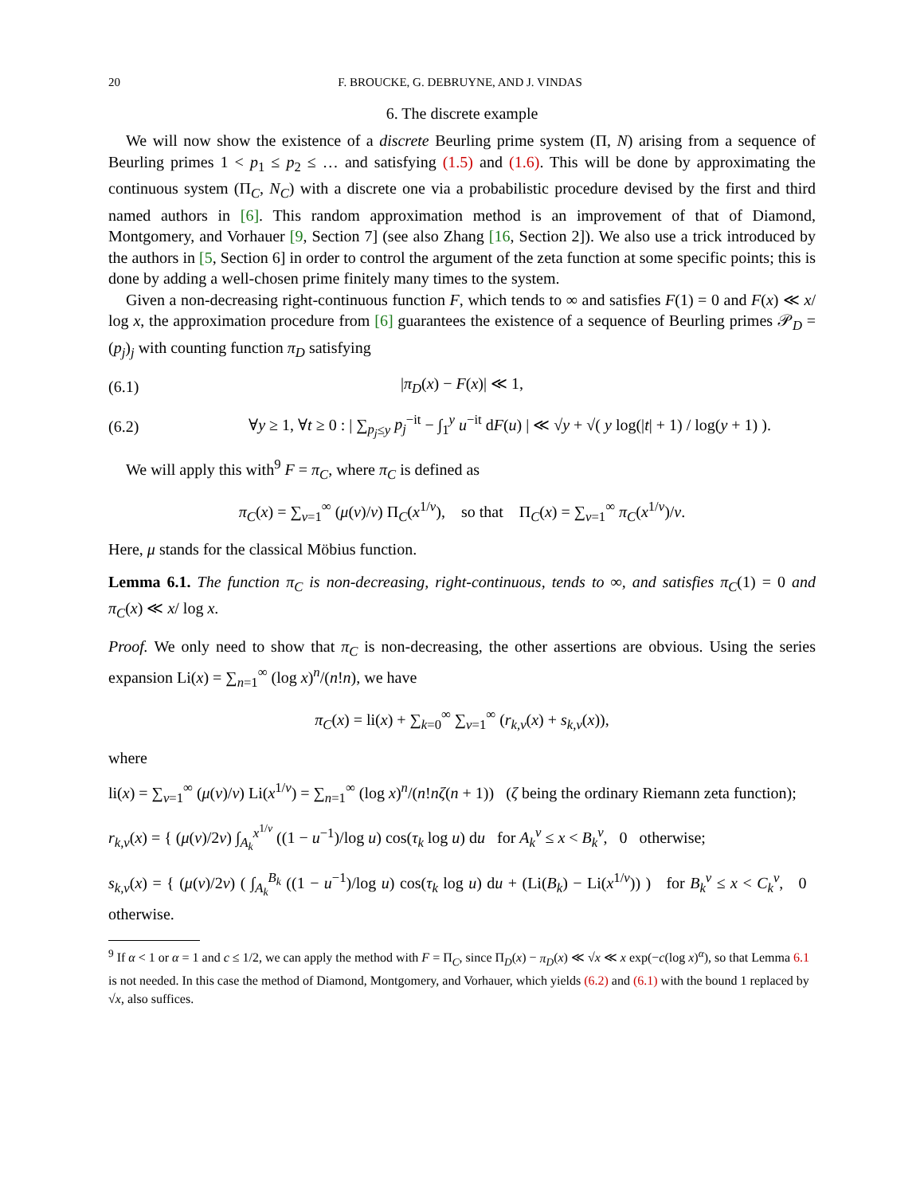20 F. BROUCKE, G. DEBRUYNE, AND J. VINDAS
6. The discrete example
We will now show the existence of a discrete Beurling prime system (Π, N) arising from a sequence of Beurling primes 1 < p<sub>1</sub> ≤ p<sub>2</sub> ≤ … and satisfying (1.5) and (1.6). This will be done by approximating the continuous system (Π<sub>C</sub>, N<sub>C</sub>) with a discrete one via a probabilistic procedure devised by the first and third named authors in [6]. This random approximation method is an improvement of that of Diamond, Montgomery, and Vorhauer [9, Section 7] (see also Zhang [16, Section 2]). We also use a trick introduced by the authors in [5, Section 6] in order to control the argument of the zeta function at some specific points; this is done by adding a well-chosen prime finitely many times to the system.
Given a non-decreasing right-continuous function F, which tends to ∞ and satisfies F(1) = 0 and F(x) ≪ x/ log x, the approximation procedure from [6] guarantees the existence of a sequence of Beurling primes 𝒫<sub>D</sub> = (p<sub>j</sub>)<sub>j</sub> with counting function π<sub>D</sub> satisfying
(6.1) |π<sub>D</sub>(x) − F(x)| ≪ 1,
(6.2) ∀y ≥ 1, ∀t ≥ 0 : | ∑<sub>p<sub>j</sub>≤y</sub> p<sub>j</sub><sup>−it</sup> − ∫<sub>1</sub><sup>y</sup> u<sup>−it</sup> dF(u) | ≪ √y + √( y log(|t| + 1) / log(y + 1) ).
We will apply this with<sup>9</sup> F = π<sub>C</sub>, where π<sub>C</sub> is defined as
π<sub>C</sub>(x) = ∑<sub>ν=1</sub><sup>∞</sup> (μ(ν)/ν) Π<sub>C</sub>(x<sup>1/ν</sup>), so that Π<sub>C</sub>(x) = ∑<sub>ν=1</sub><sup>∞</sup> π<sub>C</sub>(x<sup>1/ν</sup>)/ν.
Here, μ stands for the classical Möbius function.
Lemma 6.1. The function π<sub>C</sub> is non-decreasing, right-continuous, tends to ∞, and satisfies π<sub>C</sub>(1) = 0 and π<sub>C</sub>(x) ≪ x/ log x.
Proof. We only need to show that π<sub>C</sub> is non-decreasing, the other assertions are obvious. Using the series expansion Li(x) = ∑<sub>n=1</sub><sup>∞</sup> (log x)<sup>n</sup>/(n!n), we have
π<sub>C</sub>(x) = li(x) + ∑<sub>k=0</sub><sup>∞</sup> ∑<sub>ν=1</sub><sup>∞</sup> (r<sub>k,ν</sub>(x) + s<sub>k,ν</sub>(x)),
where
li(x) = ∑<sub>ν=1</sub><sup>∞</sup> (μ(ν)/ν) Li(x<sup>1/ν</sup>) = ∑<sub>n=1</sub><sup>∞</sup> (log x)<sup>n</sup>/(n!nζ(n + 1)) (ζ being the ordinary Riemann zeta function);
r<sub>k,ν</sub>(x) = { (μ(ν)/2ν) ∫<sub>A<sub>k</sub></sub><sup>x<sup>1/ν</sup></sup> ((1 − u<sup>−1</sup>)/log u) cos(τ<sub>k</sub> log u) du for A<sub>k</sub><sup>ν</sup> ≤ x < B<sub>k</sub><sup>ν</sup>, 0 otherwise;
s<sub>k,ν</sub>(x) = { (μ(ν)/2ν) ( ∫<sub>A<sub>k</sub></sub><sup>B<sub>k</sub></sup> ((1 − u<sup>−1</sup>)/log u) cos(τ<sub>k</sub> log u) du + (Li(B<sub>k</sub>) − Li(x<sup>1/ν</sup>)) ) for B<sub>k</sub><sup>ν</sup> ≤ x < C<sub>k</sub><sup>ν</sup>, 0 otherwise.
<sup>9</sup> If α < 1 or α = 1 and c ≤ 1/2, we can apply the method with F = Π<sub>C</sub>, since Π<sub>D</sub>(x) − π<sub>D</sub>(x) ≪ √x ≪ x exp(−c(log x)<sup>α</sup>), so that Lemma 6.1 is not needed. In this case the method of Diamond, Montgomery, and Vorhauer, which yields (6.2) and (6.1) with the bound 1 replaced by √x, also suffices.